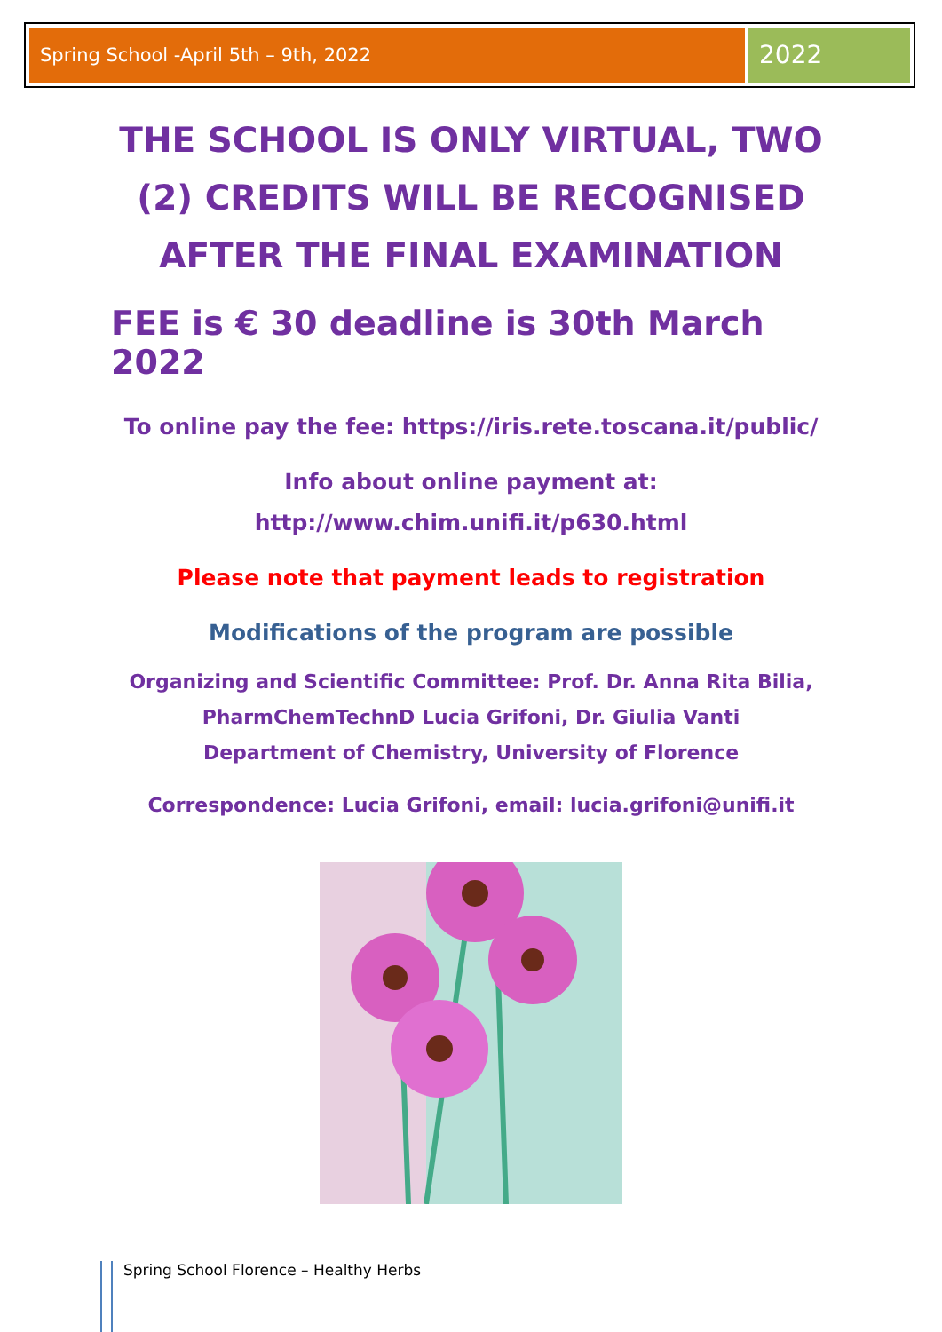Spring School -April 5th – 9th, 2022
2022
THE SCHOOL IS ONLY VIRTUAL, TWO (2) CREDITS WILL BE RECOGNISED AFTER THE FINAL EXAMINATION
FEE is € 30 deadline is 30th March 2022
To online pay the fee: https://iris.rete.toscana.it/public/
Info about online payment at:
http://www.chim.unifi.it/p630.html
Please note that payment leads to registration
Modifications of the program are possible
Organizing and Scientific Committee: Prof. Dr. Anna Rita Bilia,
PharmChemTechnD Lucia Grifoni, Dr. Giulia Vanti
Department of Chemistry, University of Florence
Correspondence: Lucia Grifoni, email: lucia.grifoni@unifi.it
Spring School Florence – Healthy Herbs